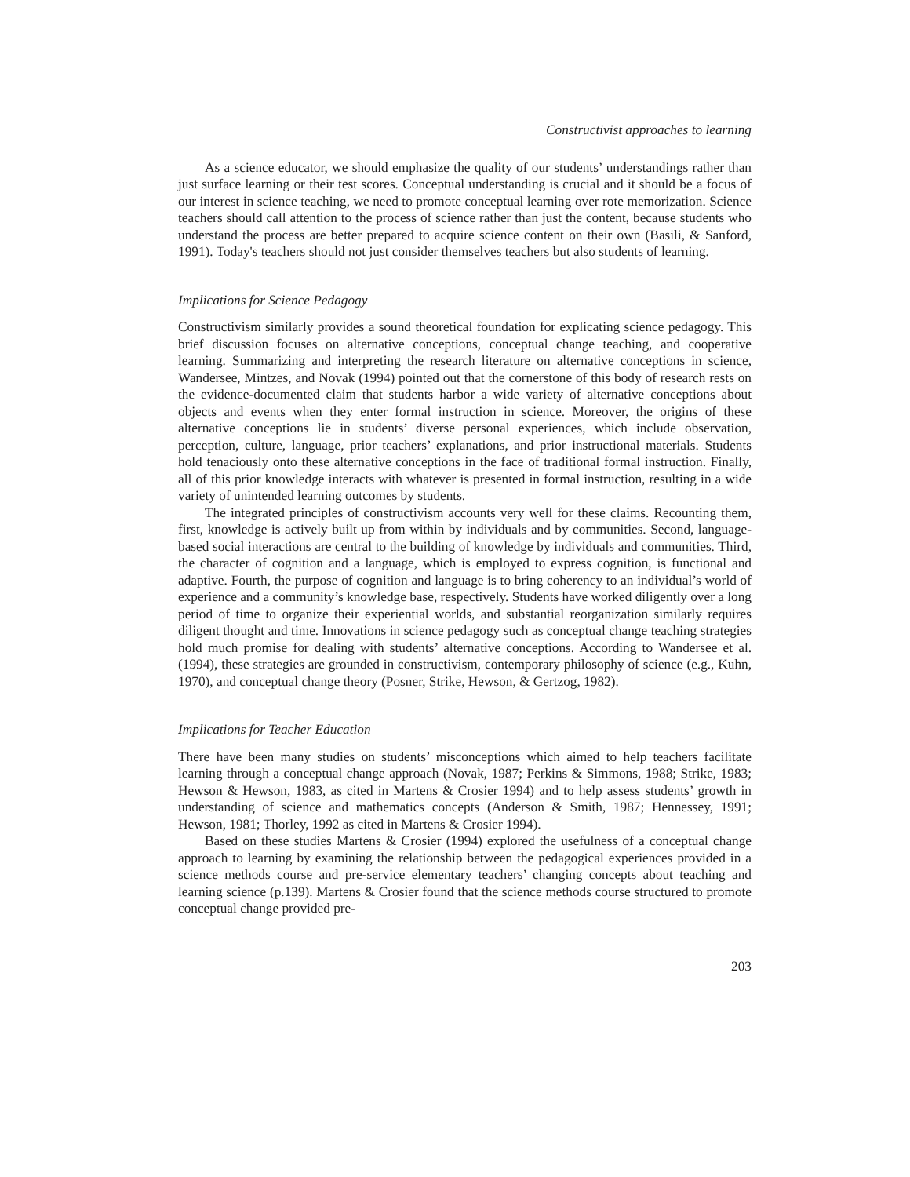Constructivist approaches to learning
As a science educator, we should emphasize the quality of our students’ understandings rather than just surface learning or their test scores. Conceptual understanding is crucial and it should be a focus of our interest in science teaching, we need to promote conceptual learning over rote memorization. Science teachers should call attention to the process of science rather than just the content, because students who understand the process are better prepared to acquire science content on their own (Basili, & Sanford, 1991). Today's teachers should not just consider themselves teachers but also students of learning.
Implications for Science Pedagogy
Constructivism similarly provides a sound theoretical foundation for explicating science pedagogy. This brief discussion focuses on alternative conceptions, conceptual change teaching, and cooperative learning. Summarizing and interpreting the research literature on alternative conceptions in science, Wandersee, Mintzes, and Novak (1994) pointed out that the cornerstone of this body of research rests on the evidence-documented claim that students harbor a wide variety of alternative conceptions about objects and events when they enter formal instruction in science. Moreover, the origins of these alternative conceptions lie in students’ diverse personal experiences, which include observation, perception, culture, language, prior teachers’ explanations, and prior instructional materials. Students hold tenaciously onto these alternative conceptions in the face of traditional formal instruction. Finally, all of this prior knowledge interacts with whatever is presented in formal instruction, resulting in a wide variety of unintended learning outcomes by students.
The integrated principles of constructivism accounts very well for these claims. Recounting them, first, knowledge is actively built up from within by individuals and by communities. Second, language-based social interactions are central to the building of knowledge by individuals and communities. Third, the character of cognition and a language, which is employed to express cognition, is functional and adaptive. Fourth, the purpose of cognition and language is to bring coherency to an individual’s world of experience and a community’s knowledge base, respectively. Students have worked diligently over a long period of time to organize their experiential worlds, and substantial reorganization similarly requires diligent thought and time. Innovations in science pedagogy such as conceptual change teaching strategies hold much promise for dealing with students’ alternative conceptions. According to Wandersee et al. (1994), these strategies are grounded in constructivism, contemporary philosophy of science (e.g., Kuhn, 1970), and conceptual change theory (Posner, Strike, Hewson, & Gertzog, 1982).
Implications for Teacher Education
There have been many studies on students’ misconceptions which aimed to help teachers facilitate learning through a conceptual change approach (Novak, 1987; Perkins & Simmons, 1988; Strike, 1983; Hewson & Hewson, 1983, as cited in Martens & Crosier 1994) and to help assess students’ growth in understanding of science and mathematics concepts (Anderson & Smith, 1987; Hennessey, 1991; Hewson, 1981; Thorley, 1992 as cited in Martens & Crosier 1994).
Based on these studies Martens & Crosier (1994) explored the usefulness of a conceptual change approach to learning by examining the relationship between the pedagogical experiences provided in a science methods course and pre-service elementary teachers’ changing concepts about teaching and learning science (p.139). Martens & Crosier found that the science methods course structured to promote conceptual change provided pre-
203